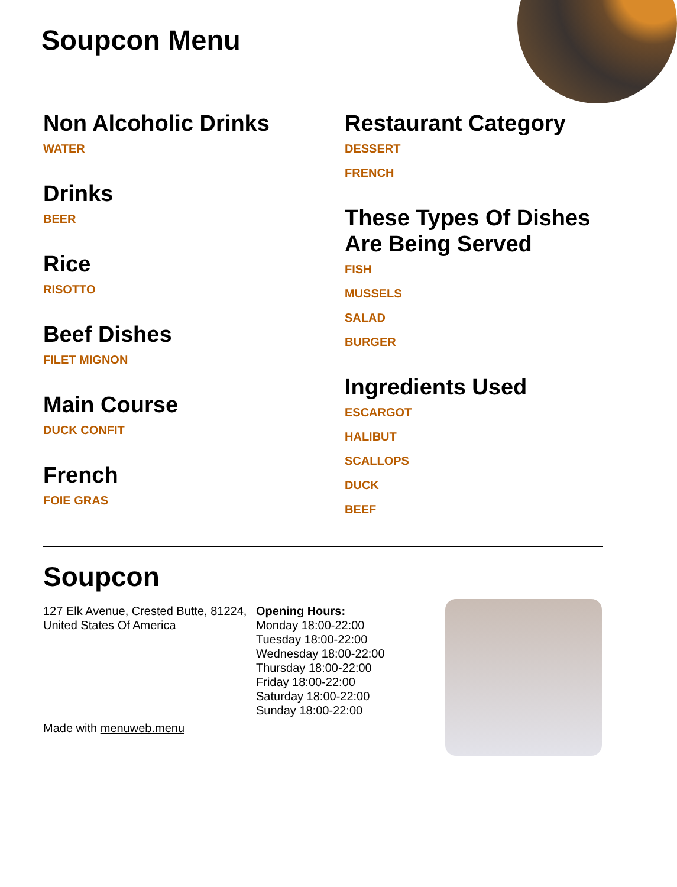Soupcon Menu
Non Alcoholic Drinks
WATER
Drinks
BEER
Rice
RISOTTO
Beef Dishes
FILET MIGNON
Main Course
DUCK CONFIT
French
FOIE GRAS
Restaurant Category
DESSERT
FRENCH
These Types Of Dishes Are Being Served
FISH
MUSSELS
SALAD
BURGER
Ingredients Used
ESCARGOT
HALIBUT
SCALLOPS
DUCK
BEEF
Soupcon
127 Elk Avenue, Crested Butte, 81224, United States Of America
Made with menuweb.menu
Opening Hours:
Monday 18:00-22:00
Tuesday 18:00-22:00
Wednesday 18:00-22:00
Thursday 18:00-22:00
Friday 18:00-22:00
Saturday 18:00-22:00
Sunday 18:00-22:00